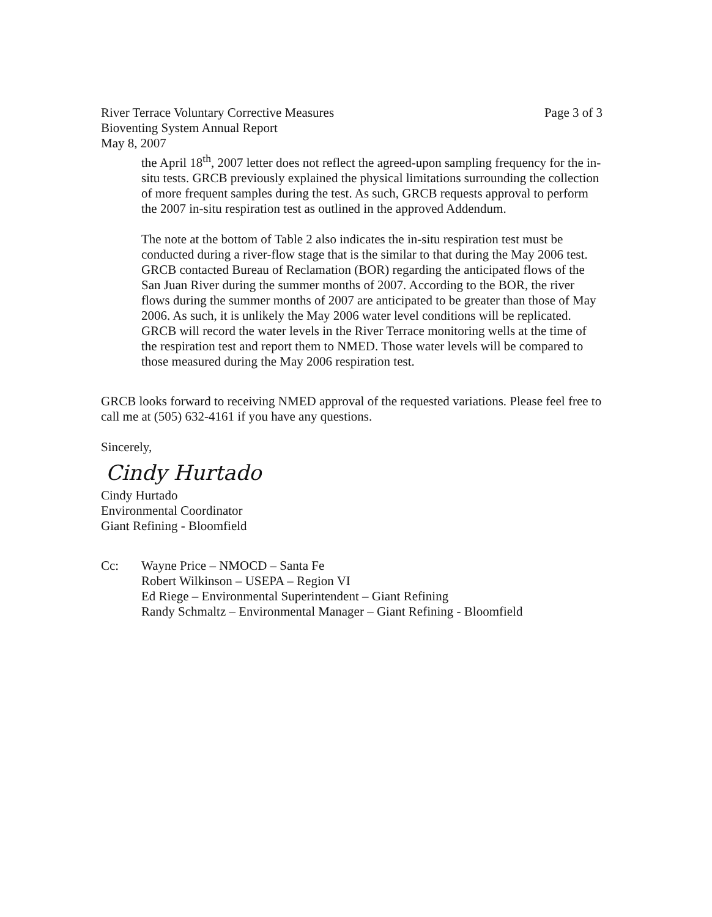River Terrace Voluntary Corrective Measures
Bioventing System Annual Report
May 8, 2007
Page 3 of 3
the April 18<sup>th</sup>, 2007 letter does not reflect the agreed-upon sampling frequency for the in-situ tests. GRCB previously explained the physical limitations surrounding the collection of more frequent samples during the test. As such, GRCB requests approval to perform the 2007 in-situ respiration test as outlined in the approved Addendum.
The note at the bottom of Table 2 also indicates the in-situ respiration test must be conducted during a river-flow stage that is the similar to that during the May 2006 test. GRCB contacted Bureau of Reclamation (BOR) regarding the anticipated flows of the San Juan River during the summer months of 2007. According to the BOR, the river flows during the summer months of 2007 are anticipated to be greater than those of May 2006. As such, it is unlikely the May 2006 water level conditions will be replicated. GRCB will record the water levels in the River Terrace monitoring wells at the time of the respiration test and report them to NMED. Those water levels will be compared to those measured during the May 2006 respiration test.
GRCB looks forward to receiving NMED approval of the requested variations. Please feel free to call me at (505) 632-4161 if you have any questions.
Sincerely,
Cindy Hurtado
Cindy Hurtado
Environmental Coordinator
Giant Refining - Bloomfield
Cc: Wayne Price – NMOCD – Santa Fe
Robert Wilkinson – USEPA – Region VI
Ed Riege – Environmental Superintendent – Giant Refining
Randy Schmaltz – Environmental Manager – Giant Refining - Bloomfield